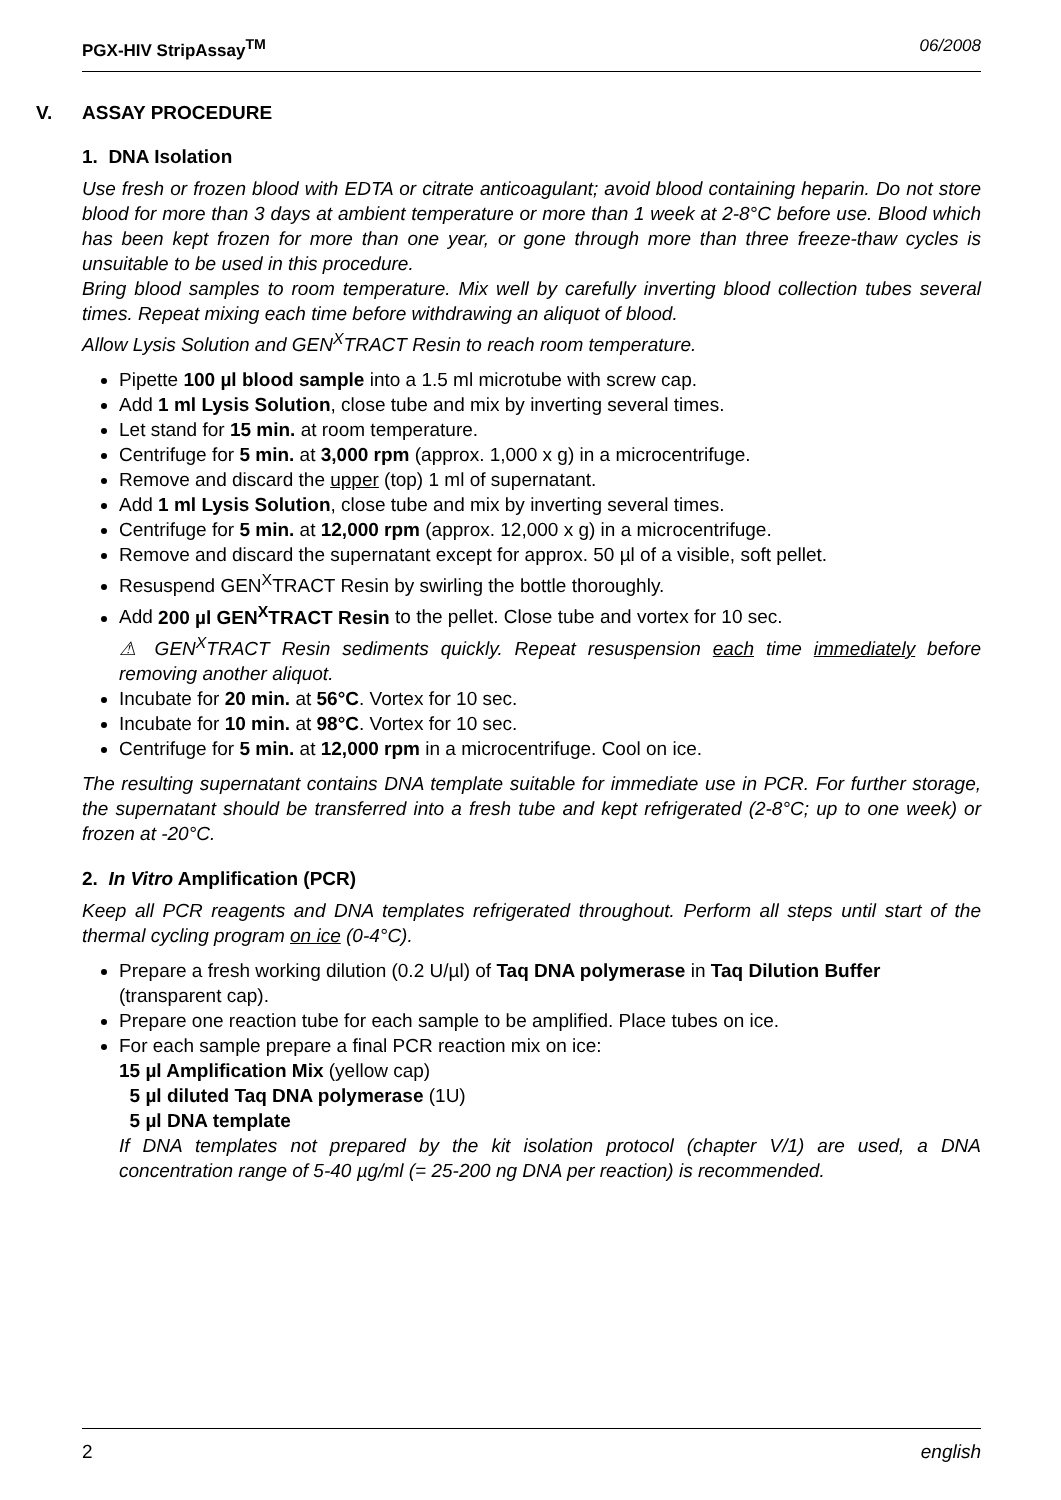PGX-HIV StripAssay<sup>TM</sup> 06/2008
V. ASSAY PROCEDURE
1. DNA Isolation
Use fresh or frozen blood with EDTA or citrate anticoagulant; avoid blood containing heparin. Do not store blood for more than 3 days at ambient temperature or more than 1 week at 2-8°C before use. Blood which has been kept frozen for more than one year, or gone through more than three freeze-thaw cycles is unsuitable to be used in this procedure.
Bring blood samples to room temperature. Mix well by carefully inverting blood collection tubes several times. Repeat mixing each time before withdrawing an aliquot of blood.
Allow Lysis Solution and GEN<sup>X</sup>TRACT Resin to reach room temperature.
Pipette 100 µl blood sample into a 1.5 ml microtube with screw cap.
Add 1 ml Lysis Solution, close tube and mix by inverting several times.
Let stand for 15 min. at room temperature.
Centrifuge for 5 min. at 3,000 rpm (approx. 1,000 x g) in a microcentrifuge.
Remove and discard the upper (top) 1 ml of supernatant.
Add 1 ml Lysis Solution, close tube and mix by inverting several times.
Centrifuge for 5 min. at 12,000 rpm (approx. 12,000 x g) in a microcentrifuge.
Remove and discard the supernatant except for approx. 50 µl of a visible, soft pellet.
Resuspend GEN<sup>X</sup>TRACT Resin by swirling the bottle thoroughly.
Add 200 µl GEN<sup>X</sup>TRACT Resin to the pellet. Close tube and vortex for 10 sec.
⚠ GEN<sup>X</sup>TRACT Resin sediments quickly. Repeat resuspension each time immediately before removing another aliquot.
Incubate for 20 min. at 56°C. Vortex for 10 sec.
Incubate for 10 min. at 98°C. Vortex for 10 sec.
Centrifuge for 5 min. at 12,000 rpm in a microcentrifuge. Cool on ice.
The resulting supernatant contains DNA template suitable for immediate use in PCR. For further storage, the supernatant should be transferred into a fresh tube and kept refrigerated (2-8°C; up to one week) or frozen at -20°C.
2. In Vitro Amplification (PCR)
Keep all PCR reagents and DNA templates refrigerated throughout. Perform all steps until start of the thermal cycling program on ice (0-4°C).
Prepare a fresh working dilution (0.2 U/µl) of Taq DNA polymerase in Taq Dilution Buffer (transparent cap).
Prepare one reaction tube for each sample to be amplified. Place tubes on ice.
For each sample prepare a final PCR reaction mix on ice:
15 µl Amplification Mix (yellow cap)
5 µl diluted Taq DNA polymerase (1U)
5 µl DNA template
If DNA templates not prepared by the kit isolation protocol (chapter V/1) are used, a DNA concentration range of 5-40 µg/ml (= 25-200 ng DNA per reaction) is recommended.
2 english